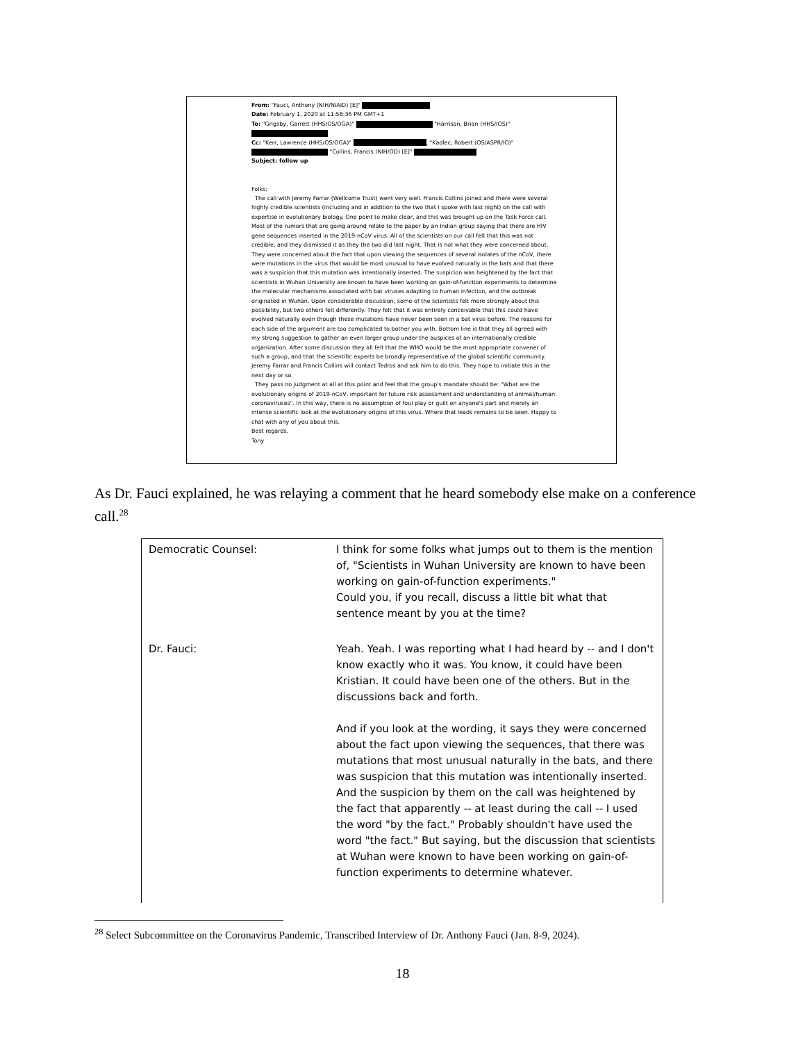From: "Fauci, Anthony (NIH/NIAID) [E]"
Date: February 1, 2020 at 11:58:36 PM GMT+1
To: "Grigsby, Garrett (HHS/OS/OGA)" "Harrison, Brian (HHS/IOS)"
Cc: "Kerr, Lawrence (HHS/OS/OGA)" , "Kadlec, Robert (OS/ASPR/IO)"
"Collins, Francis (NIH/OD) [E]"
Subject: follow up
Folks:
The call with Jeremy Farrar (Wellcome Trust) went very well. Francis Collins joined and there were several highly credible scientists (including and in addition to the two that I spoke with last night) on the call with expertise in evolutionary biology. One point to make clear, and this was brought up on the Task Force call. Most of the rumors that are going around relate to the paper by an Indian group saying that there are HIV gene sequences inserted in the 2019-nCoV virus. All of the scientists on our call felt that this was not credible, and they dismissed it as they the two did last night. That is not what they were concerned about. They were concerned about the fact that upon viewing the sequences of several isolates of the nCoV, there were mutations in the virus that would be most unusual to have evolved naturally in the bats and that there was a suspicion that this mutation was intentionally inserted. The suspicion was heightened by the fact that scientists in Wuhan University are known to have been working on gain-of-function experiments to determine the molecular mechanisms associated with bat viruses adapting to human infection, and the outbreak originated in Wuhan. Upon considerable discussion, some of the scientists felt more strongly about this possibility, but two others felt differently. They felt that it was entirely conceivable that this could have evolved naturally even though these mutations have never been seen in a bat virus before. The reasons for each side of the argument are too complicated to bother you with. Bottom line is that they all agreed with my strong suggestion to gather an even larger group under the auspices of an internationally credible organization. After some discussion they all felt that the WHO would be the most appropriate convener of such a group, and that the scientific experts be broadly representative of the global scientific community. Jeremy Farrar and Francis Collins will contact Tedros and ask him to do this. They hope to initiate this in the next day or so.
They pass no judgment at all at this point and feel that the group's mandate should be: "What are the evolutionary origins of 2019-nCoV, important for future risk assessment and understanding of animal/human coronaviruses". In this way, there is no assumption of foul play or guilt on anyone's part and merely an intense scientific look at the evolutionary origins of this virus. Where that leads remains to be seen. Happy to chat with any of you about this.
Best regards,
Tony
As Dr. Fauci explained, he was relaying a comment that he heard somebody else make on a conference call.<sup>28</sup>
| Democratic Counsel: | I think for some folks what jumps out to them is the mention of, "Scientists in Wuhan University are known to have been working on gain-of-function experiments." Could you, if you recall, discuss a little bit what that sentence meant by you at the time? |
| Dr. Fauci: | Yeah. Yeah. I was reporting what I had heard by -- and I don't know exactly who it was. You know, it could have been Kristian. It could have been one of the others. But in the discussions back and forth. And if you look at the wording, it says they were concerned about the fact upon viewing the sequences, that there was mutations that most unusual naturally in the bats, and there was suspicion that this mutation was intentionally inserted. And the suspicion by them on the call was heightened by the fact that apparently -- at least during the call -- I used the word "by the fact." Probably shouldn't have used the word "the fact." But saying, but the discussion that scientists at Wuhan were known to have been working on gain-of-function experiments to determine whatever. |
<sup>28</sup> Select Subcommittee on the Coronavirus Pandemic, Transcribed Interview of Dr. Anthony Fauci (Jan. 8-9, 2024).
18